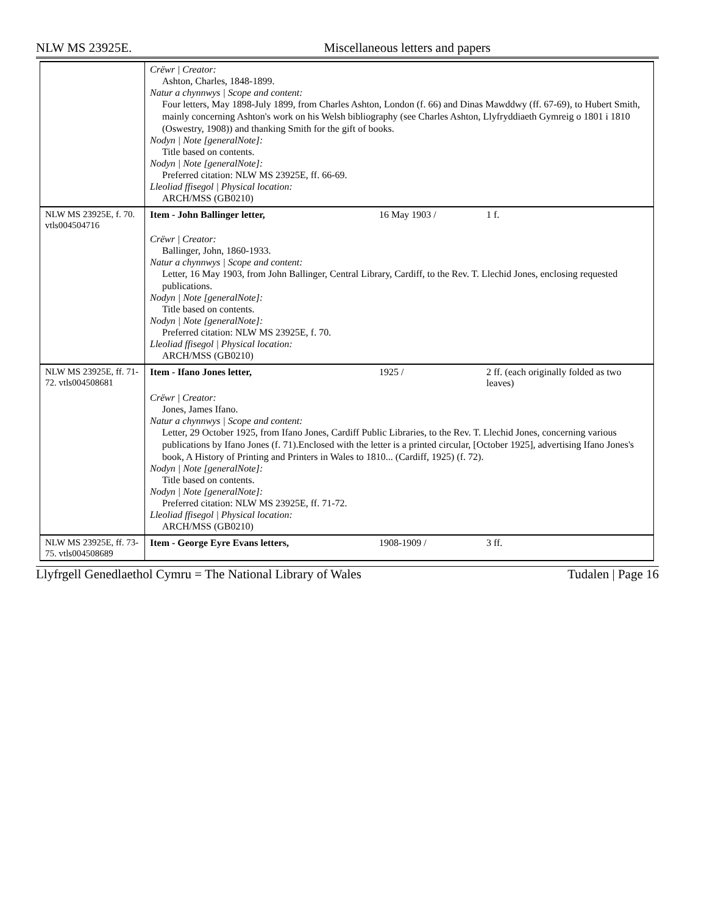NLW MS 23925E. Miscellaneous letters and papers
| | Crëwr / Creator: Ashton, Charles, 1848-1899. Natur a chynnwys / Scope and content: Four letters, May 1898-July 1899, from Charles Ashton, London (f. 66) and Dinas Mawddwy (ff. 67-69), to Hubert Smith, mainly concerning Ashton's work on his Welsh bibliography (see Charles Ashton, Llyfryddiaeth Gymreig o 1801 i 1810 (Oswestry, 1908)) and thanking Smith for the gift of books. Nodyn / Note [generalNote]: Title based on contents. Nodyn / Note [generalNote]: Preferred citation: NLW MS 23925E, ff. 66-69. Lleoliad ffisegol / Physical location: ARCH/MSS (GB0210) | | |
| NLW MS 23925E, f. 70. vtls004504716 | Item - John Ballinger letter, | 16 May 1903 / | 1 f. |
| | Crëwr / Creator: Ballinger, John, 1860-1933. Natur a chynnwys / Scope and content: Letter, 16 May 1903, from John Ballinger, Central Library, Cardiff, to the Rev. T. Llechid Jones, enclosing requested publications. Nodyn / Note [generalNote]: Title based on contents. Nodyn / Note [generalNote]: Preferred citation: NLW MS 23925E, f. 70. Lleoliad ffisegol / Physical location: ARCH/MSS (GB0210) | | |
| NLW MS 23925E, ff. 71-72. vtls004508681 | Item - Ifano Jones letter, | 1925 / | 2 ff. (each originally folded as two leaves) |
| | Crëwr / Creator: Jones, James Ifano. Natur a chynnwys / Scope and content: Letter, 29 October 1925, from Ifano Jones, Cardiff Public Libraries, to the Rev. T. Llechid Jones, concerning various publications by Ifano Jones (f. 71).Enclosed with the letter is a printed circular, [October 1925], advertising Ifano Jones's book, A History of Printing and Printers in Wales to 1810... (Cardiff, 1925) (f. 72). Nodyn / Note [generalNote]: Title based on contents. Nodyn / Note [generalNote]: Preferred citation: NLW MS 23925E, ff. 71-72. Lleoliad ffisegol / Physical location: ARCH/MSS (GB0210) | | |
| NLW MS 23925E, ff. 73-75. vtls004508689 | Item - George Eyre Evans letters, | 1908-1909 / | 3 ff. |
Llyfrgell Genedlaethol Cymru = The National Library of Wales Tudalen | Page 16